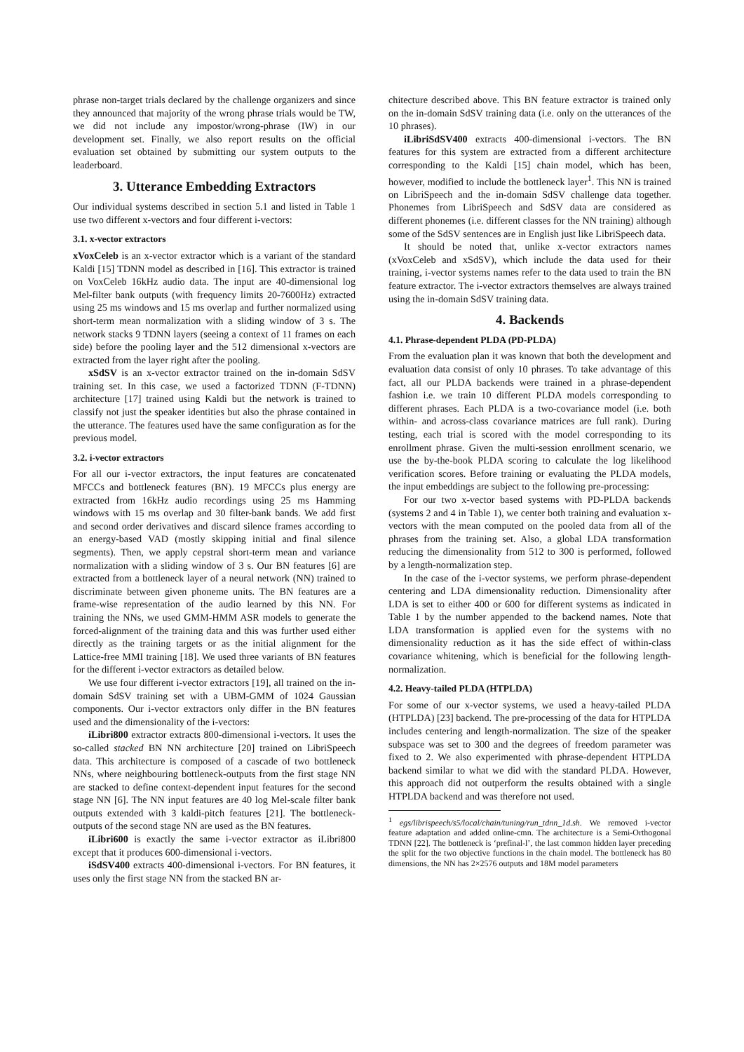phrase non-target trials declared by the challenge organizers and since they announced that majority of the wrong phrase trials would be TW, we did not include any impostor/wrong-phrase (IW) in our development set. Finally, we also report results on the official evaluation set obtained by submitting our system outputs to the leaderboard.
3. Utterance Embedding Extractors
Our individual systems described in section 5.1 and listed in Table 1 use two different x-vectors and four different i-vectors:
3.1. x-vector extractors
xVoxCeleb is an x-vector extractor which is a variant of the standard Kaldi [15] TDNN model as described in [16]. This extractor is trained on VoxCeleb 16kHz audio data. The input are 40-dimensional log Mel-filter bank outputs (with frequency limits 20-7600Hz) extracted using 25 ms windows and 15 ms overlap and further normalized using short-term mean normalization with a sliding window of 3 s. The network stacks 9 TDNN layers (seeing a context of 11 frames on each side) before the pooling layer and the 512 dimensional x-vectors are extracted from the layer right after the pooling.
xSdSV is an x-vector extractor trained on the in-domain SdSV training set. In this case, we used a factorized TDNN (F-TDNN) architecture [17] trained using Kaldi but the network is trained to classify not just the speaker identities but also the phrase contained in the utterance. The features used have the same configuration as for the previous model.
3.2. i-vector extractors
For all our i-vector extractors, the input features are concatenated MFCCs and bottleneck features (BN). 19 MFCCs plus energy are extracted from 16kHz audio recordings using 25 ms Hamming windows with 15 ms overlap and 30 filter-bank bands. We add first and second order derivatives and discard silence frames according to an energy-based VAD (mostly skipping initial and final silence segments). Then, we apply cepstral short-term mean and variance normalization with a sliding window of 3 s. Our BN features [6] are extracted from a bottleneck layer of a neural network (NN) trained to discriminate between given phoneme units. The BN features are a frame-wise representation of the audio learned by this NN. For training the NNs, we used GMM-HMM ASR models to generate the forced-alignment of the training data and this was further used either directly as the training targets or as the initial alignment for the Lattice-free MMI training [18]. We used three variants of BN features for the different i-vector extractors as detailed below.
We use four different i-vector extractors [19], all trained on the in-domain SdSV training set with a UBM-GMM of 1024 Gaussian components. Our i-vector extractors only differ in the BN features used and the dimensionality of the i-vectors:
iLibri800 extractor extracts 800-dimensional i-vectors. It uses the so-called stacked BN NN architecture [20] trained on LibriSpeech data. This architecture is composed of a cascade of two bottleneck NNs, where neighbouring bottleneck-outputs from the first stage NN are stacked to define context-dependent input features for the second stage NN [6]. The NN input features are 40 log Mel-scale filter bank outputs extended with 3 kaldi-pitch features [21]. The bottleneck-outputs of the second stage NN are used as the BN features.
iLibri600 is exactly the same i-vector extractor as iLibri800 except that it produces 600-dimensional i-vectors.
iSdSV400 extracts 400-dimensional i-vectors. For BN features, it uses only the first stage NN from the stacked BN ar-
chitecture described above. This BN feature extractor is trained only on the in-domain SdSV training data (i.e. only on the utterances of the 10 phrases).
iLibriSdSV400 extracts 400-dimensional i-vectors. The BN features for this system are extracted from a different architecture corresponding to the Kaldi [15] chain model, which has been, however, modified to include the bottleneck layer<sup>1</sup>. This NN is trained on LibriSpeech and the in-domain SdSV challenge data together. Phonemes from LibriSpeech and SdSV data are considered as different phonemes (i.e. different classes for the NN training) although some of the SdSV sentences are in English just like LibriSpeech data.
It should be noted that, unlike x-vector extractors names (xVoxCeleb and xSdSV), which include the data used for their training, i-vector systems names refer to the data used to train the BN feature extractor. The i-vector extractors themselves are always trained using the in-domain SdSV training data.
4. Backends
4.1. Phrase-dependent PLDA (PD-PLDA)
From the evaluation plan it was known that both the development and evaluation data consist of only 10 phrases. To take advantage of this fact, all our PLDA backends were trained in a phrase-dependent fashion i.e. we train 10 different PLDA models corresponding to different phrases. Each PLDA is a two-covariance model (i.e. both within- and across-class covariance matrices are full rank). During testing, each trial is scored with the model corresponding to its enrollment phrase. Given the multi-session enrollment scenario, we use the by-the-book PLDA scoring to calculate the log likelihood verification scores. Before training or evaluating the PLDA models, the input embeddings are subject to the following pre-processing:
For our two x-vector based systems with PD-PLDA backends (systems 2 and 4 in Table 1), we center both training and evaluation x-vectors with the mean computed on the pooled data from all of the phrases from the training set. Also, a global LDA transformation reducing the dimensionality from 512 to 300 is performed, followed by a length-normalization step.
In the case of the i-vector systems, we perform phrase-dependent centering and LDA dimensionality reduction. Dimensionality after LDA is set to either 400 or 600 for different systems as indicated in Table 1 by the number appended to the backend names. Note that LDA transformation is applied even for the systems with no dimensionality reduction as it has the side effect of within-class covariance whitening, which is beneficial for the following length-normalization.
4.2. Heavy-tailed PLDA (HTPLDA)
For some of our x-vector systems, we used a heavy-tailed PLDA (HTPLDA) [23] backend. The pre-processing of the data for HTPLDA includes centering and length-normalization. The size of the speaker subspace was set to 300 and the degrees of freedom parameter was fixed to 2. We also experimented with phrase-dependent HTPLDA backend similar to what we did with the standard PLDA. However, this approach did not outperform the results obtained with a single HTPLDA backend and was therefore not used.
<sup>1</sup> egs/librispeech/s5/local/chain/tuning/run_tdnn_1d.sh. We removed i-vector feature adaptation and added online-cmn. The architecture is a Semi-Orthogonal TDNN [22]. The bottleneck is ‘prefinal-l’, the last common hidden layer preceding the split for the two objective functions in the chain model. The bottleneck has 80 dimensions, the NN has 2×2576 outputs and 18M model parameters